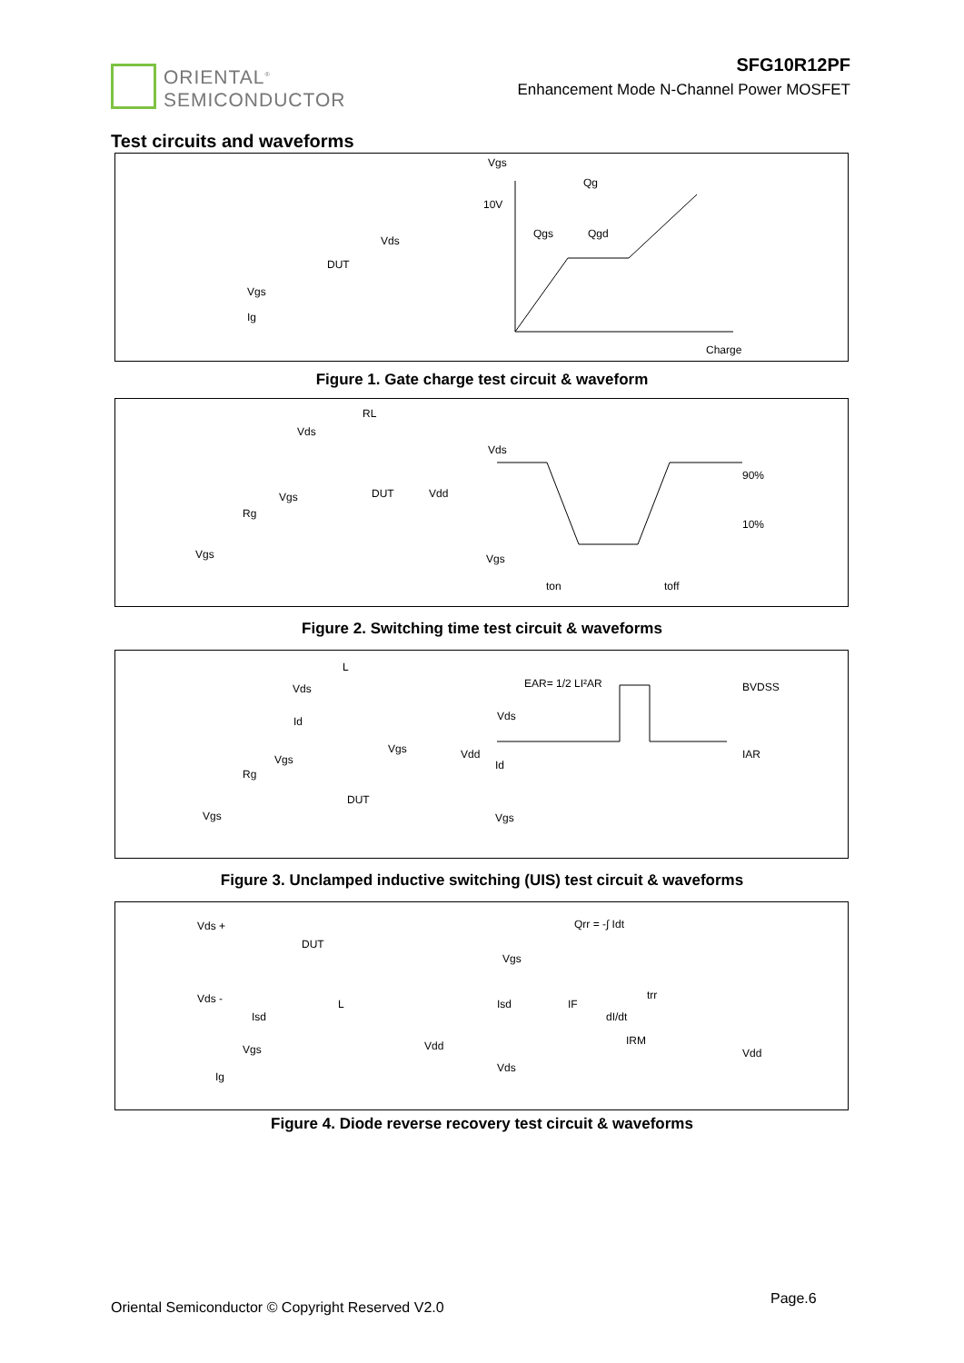ORIENTAL<sup>®</sup>
SEMICONDUCTOR
SFG10R12PF
Enhancement Mode N-Channel Power MOSFET
Test circuits and waveforms
Vgs
Qg
10V
Qgs
Qgd
Charge
Ig
Vgs
DUT
Vds
Figure 1. Gate charge test circuit & waveform
RL
Vds
Vgs
DUT
Vdd
Rg
Vgs
Vds
90%
10%
Vgs
ton
toff
Figure 2. Switching time test circuit & waveforms
L
Vds
Id
Vgs
Rg
Vgs
DUT
Vgs
Vdd
EAR= 1/2 LI²AR
BVDSS
Vds
IAR
Id
Vgs
Figure 3. Unclamped inductive switching (UIS) test circuit & waveforms
Vds +
DUT
Vds -
Isd
L
Vgs
Vdd
Ig
Qrr = -∫ Idt
Vgs
Isd
IF
dI/dt
IRM
trr
Vds
Vdd
Figure 4. Diode reverse recovery test circuit & waveforms
Oriental Semiconductor © Copyright Reserved V2.0
Page.6